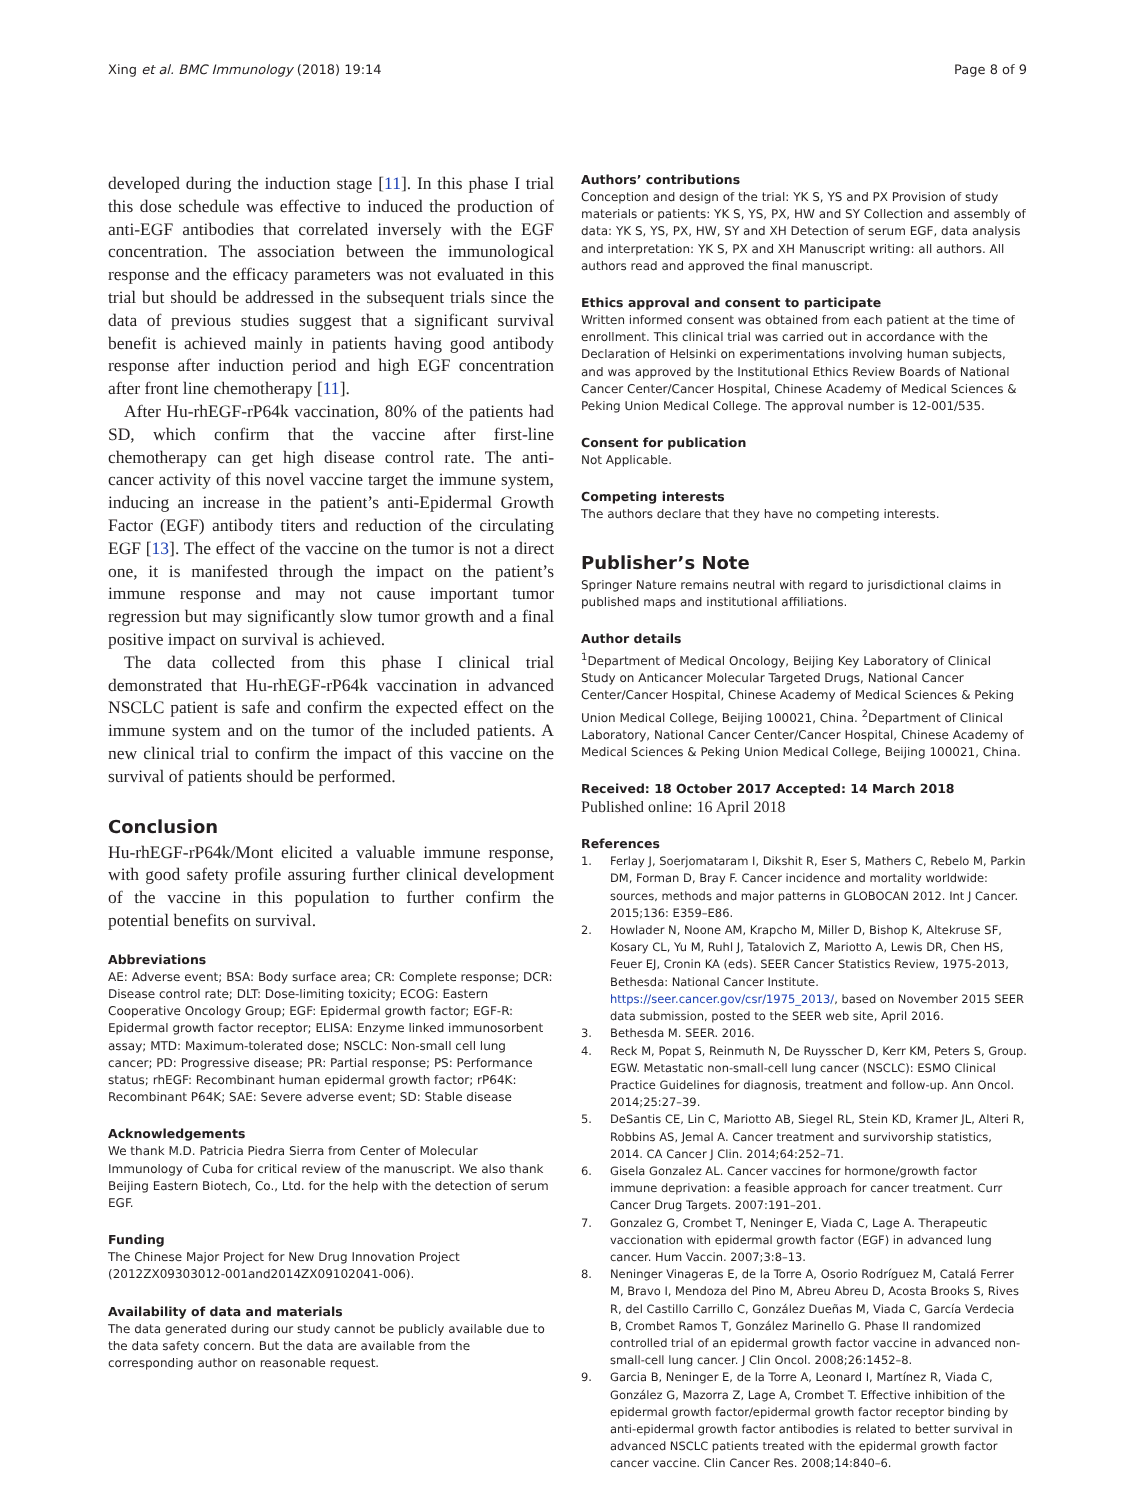Xing et al. BMC Immunology (2018) 19:14 Page 8 of 9
developed during the induction stage [11]. In this phase I trial this dose schedule was effective to induced the production of anti-EGF antibodies that correlated inversely with the EGF concentration. The association between the immunological response and the efficacy parameters was not evaluated in this trial but should be addressed in the subsequent trials since the data of previous studies suggest that a significant survival benefit is achieved mainly in patients having good antibody response after induction period and high EGF concentration after front line chemotherapy [11].
After Hu-rhEGF-rP64k vaccination, 80% of the patients had SD, which confirm that the vaccine after first-line chemotherapy can get high disease control rate. The anti-cancer activity of this novel vaccine target the immune system, inducing an increase in the patient’s anti-Epidermal Growth Factor (EGF) antibody titers and reduction of the circulating EGF [13]. The effect of the vaccine on the tumor is not a direct one, it is manifested through the impact on the patient’s immune response and may not cause important tumor regression but may significantly slow tumor growth and a final positive impact on survival is achieved.
The data collected from this phase I clinical trial demonstrated that Hu-rhEGF-rP64k vaccination in advanced NSCLC patient is safe and confirm the expected effect on the immune system and on the tumor of the included patients. A new clinical trial to confirm the impact of this vaccine on the survival of patients should be performed.
Conclusion
Hu-rhEGF-rP64k/Mont elicited a valuable immune response, with good safety profile assuring further clinical development of the vaccine in this population to further confirm the potential benefits on survival.
Abbreviations
AE: Adverse event; BSA: Body surface area; CR: Complete response; DCR: Disease control rate; DLT: Dose-limiting toxicity; ECOG: Eastern Cooperative Oncology Group; EGF: Epidermal growth factor; EGF-R: Epidermal growth factor receptor; ELISA: Enzyme linked immunosorbent assay; MTD: Maximum-tolerated dose; NSCLC: Non-small cell lung cancer; PD: Progressive disease; PR: Partial response; PS: Performance status; rhEGF: Recombinant human epidermal growth factor; rP64K: Recombinant P64K; SAE: Severe adverse event; SD: Stable disease
Acknowledgements
We thank M.D. Patricia Piedra Sierra from Center of Molecular Immunology of Cuba for critical review of the manuscript. We also thank Beijing Eastern Biotech, Co., Ltd. for the help with the detection of serum EGF.
Funding
The Chinese Major Project for New Drug Innovation Project (2012ZX09303012-001and2014ZX09102041-006).
Availability of data and materials
The data generated during our study cannot be publicly available due to the data safety concern. But the data are available from the corresponding author on reasonable request.
Authors’ contributions
Conception and design of the trial: YK S, YS and PX Provision of study materials or patients: YK S, YS, PX, HW and SY Collection and assembly of data: YK S, YS, PX, HW, SY and XH Detection of serum EGF, data analysis and interpretation: YK S, PX and XH Manuscript writing: all authors. All authors read and approved the final manuscript.
Ethics approval and consent to participate
Written informed consent was obtained from each patient at the time of enrollment. This clinical trial was carried out in accordance with the Declaration of Helsinki on experimentations involving human subjects, and was approved by the Institutional Ethics Review Boards of National Cancer Center/Cancer Hospital, Chinese Academy of Medical Sciences & Peking Union Medical College. The approval number is 12-001/535.
Consent for publication
Not Applicable.
Competing interests
The authors declare that they have no competing interests.
Publisher’s Note
Springer Nature remains neutral with regard to jurisdictional claims in published maps and institutional affiliations.
Author details
<sup>1</sup> Department of Medical Oncology, Beijing Key Laboratory of Clinical Study on Anticancer Molecular Targeted Drugs, National Cancer Center/Cancer Hospital, Chinese Academy of Medical Sciences & Peking Union Medical College, Beijing 100021, China. <sup>2</sup>Department of Clinical Laboratory, National Cancer Center/Cancer Hospital, Chinese Academy of Medical Sciences & Peking Union Medical College, Beijing 100021, China.
Received: 18 October 2017 Accepted: 14 March 2018
Published online: 16 April 2018
References
1. Ferlay J, Soerjomataram I, Dikshit R, Eser S, Mathers C, Rebelo M, Parkin DM, Forman D, Bray F. Cancer incidence and mortality worldwide: sources, methods and major patterns in GLOBOCAN 2012. Int J Cancer. 2015;136: E359–E86.
2. Howlader N, Noone AM, Krapcho M, Miller D, Bishop K, Altekruse SF, Kosary CL, Yu M, Ruhl J, Tatalovich Z, Mariotto A, Lewis DR, Chen HS, Feuer EJ, Cronin KA (eds). SEER Cancer Statistics Review, 1975-2013, Bethesda: National Cancer Institute. https://seer.cancer.gov/csr/1975_2013/, based on November 2015 SEER data submission, posted to the SEER web site, April 2016.
3. Bethesda M. SEER. 2016.
4. Reck M, Popat S, Reinmuth N, De Ruysscher D, Kerr KM, Peters S, Group. EGW. Metastatic non-small-cell lung cancer (NSCLC): ESMO Clinical Practice Guidelines for diagnosis, treatment and follow-up. Ann Oncol. 2014;25:27–39.
5. DeSantis CE, Lin C, Mariotto AB, Siegel RL, Stein KD, Kramer JL, Alteri R, Robbins AS, Jemal A. Cancer treatment and survivorship statistics, 2014. CA Cancer J Clin. 2014;64:252–71.
6. Gisela Gonzalez AL. Cancer vaccines for hormone/growth factor immune deprivation: a feasible approach for cancer treatment. Curr Cancer Drug Targets. 2007:191–201.
7. Gonzalez G, Crombet T, Neninger E, Viada C, Lage A. Therapeutic vaccionation with epidermal growth factor (EGF) in advanced lung cancer. Hum Vaccin. 2007;3:8–13.
8. Neninger Vinageras E, de la Torre A, Osorio Rodríguez M, Catalá Ferrer M, Bravo I, Mendoza del Pino M, Abreu Abreu D, Acosta Brooks S, Rives R, del Castillo Carrillo C, González Dueñas M, Viada C, García Verdecia B, Crombet Ramos T, González Marinello G. Phase II randomized controlled trial of an epidermal growth factor vaccine in advanced non-small-cell lung cancer. J Clin Oncol. 2008;26:1452–8.
9. Garcia B, Neninger E, de la Torre A, Leonard I, Martínez R, Viada C, González G, Mazorra Z, Lage A, Crombet T. Effective inhibition of the epidermal growth factor/epidermal growth factor receptor binding by anti-epidermal growth factor antibodies is related to better survival in advanced NSCLC patients treated with the epidermal growth factor cancer vaccine. Clin Cancer Res. 2008;14:840–6.